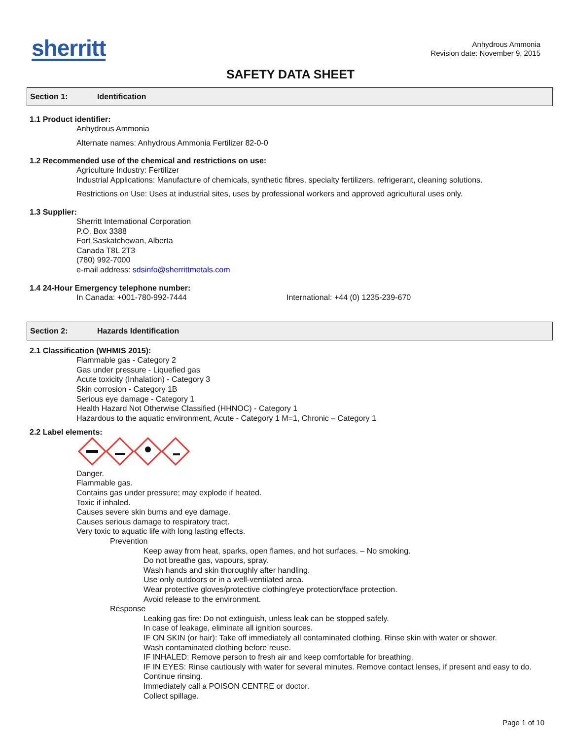sherritt
Anhydrous Ammonia
Revision date: November 9, 2015
SAFETY DATA SHEET
Section 1: Identification
1.1 Product identifier:
Anhydrous Ammonia
Alternate names: Anhydrous Ammonia Fertilizer 82-0-0
1.2 Recommended use of the chemical and restrictions on use:
Agriculture Industry: Fertilizer
Industrial Applications: Manufacture of chemicals, synthetic fibres, specialty fertilizers, refrigerant, cleaning solutions.
Restrictions on Use: Uses at industrial sites, uses by professional workers and approved agricultural uses only.
1.3 Supplier:
Sherritt International Corporation
P.O. Box 3388
Fort Saskatchewan, Alberta
Canada T8L 2T3
(780) 992-7000
e-mail address: sdsinfo@sherrittmetals.com
1.4 24-Hour Emergency telephone number:
In Canada: +001-780-992-7444 International: +44 (0) 1235-239-670
Section 2: Hazards Identification
2.1 Classification (WHMIS 2015):
Flammable gas - Category 2
Gas under pressure - Liquefied gas
Acute toxicity (Inhalation) - Category 3
Skin corrosion - Category 1B
Serious eye damage - Category 1
Health Hazard Not Otherwise Classified (HHNOC) - Category 1
Hazardous to the aquatic environment, Acute - Category 1 M=1, Chronic – Category 1
2.2 Label elements:
Danger.
Flammable gas.
Contains gas under pressure; may explode if heated.
Toxic if inhaled.
Causes severe skin burns and eye damage.
Causes serious damage to respiratory tract.
Very toxic to aquatic life with long lasting effects.
Prevention
Keep away from heat, sparks, open flames, and hot surfaces. – No smoking.
Do not breathe gas, vapours, spray.
Wash hands and skin thoroughly after handling.
Use only outdoors or in a well-ventilated area.
Wear protective gloves/protective clothing/eye protection/face protection.
Avoid release to the environment.
Response
Leaking gas fire: Do not extinguish, unless leak can be stopped safely.
In case of leakage, eliminate all ignition sources.
IF ON SKIN (or hair): Take off immediately all contaminated clothing. Rinse skin with water or shower.
Wash contaminated clothing before reuse.
IF INHALED: Remove person to fresh air and keep comfortable for breathing.
IF IN EYES: Rinse cautiously with water for several minutes. Remove contact lenses, if present and easy to do. Continue rinsing.
Immediately call a POISON CENTRE or doctor.
Collect spillage.
Page 1 of 10